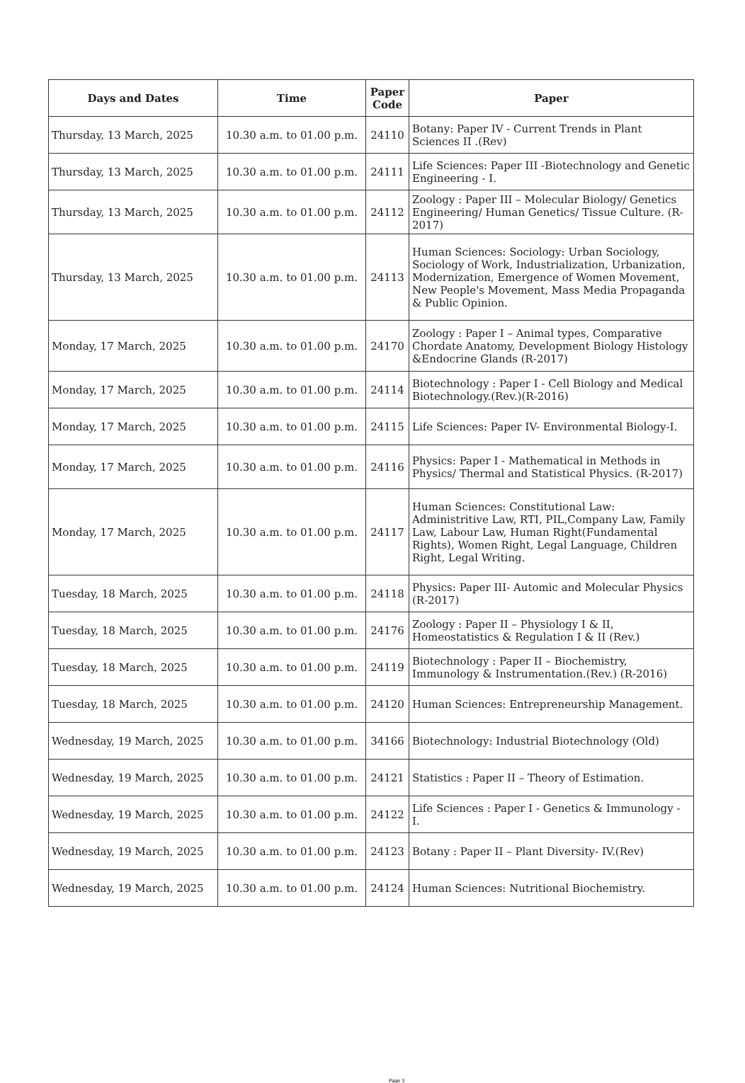| Days and Dates | Time | Paper Code | Paper |
| --- | --- | --- | --- |
| Thursday, 13 March, 2025 | 10.30 a.m. to 01.00 p.m. | 24110 | Botany: Paper IV - Current Trends in Plant Sciences II .(Rev) |
| Thursday, 13 March, 2025 | 10.30 a.m. to 01.00 p.m. | 24111 | Life Sciences: Paper III -Biotechnology and Genetic Engineering - I. |
| Thursday, 13 March, 2025 | 10.30 a.m. to 01.00 p.m. | 24112 | Zoology : Paper III – Molecular Biology/ Genetics Engineering/ Human Genetics/ Tissue Culture. (R-2017) |
| Thursday, 13 March, 2025 | 10.30 a.m. to 01.00 p.m. | 24113 | Human Sciences: Sociology: Urban Sociology, Sociology of Work, Industrialization, Urbanization, Modernization, Emergence of Women Movement, New People's Movement, Mass Media Propaganda & Public Opinion. |
| Monday, 17 March, 2025 | 10.30 a.m. to 01.00 p.m. | 24170 | Zoology : Paper I – Animal types, Comparative Chordate Anatomy, Development Biology Histology &Endocrine Glands (R-2017) |
| Monday, 17 March, 2025 | 10.30 a.m. to 01.00 p.m. | 24114 | Biotechnology : Paper I - Cell Biology and Medical Biotechnology.(Rev.)(R-2016) |
| Monday, 17 March, 2025 | 10.30 a.m. to 01.00 p.m. | 24115 | Life Sciences: Paper IV- Environmental Biology-I. |
| Monday, 17 March, 2025 | 10.30 a.m. to 01.00 p.m. | 24116 | Physics: Paper I - Mathematical in Methods in Physics/ Thermal and Statistical Physics. (R-2017) |
| Monday, 17 March, 2025 | 10.30 a.m. to 01.00 p.m. | 24117 | Human Sciences: Constitutional Law: Administritive Law, RTI, PIL,Company Law, Family Law, Labour Law, Human Right(Fundamental Rights), Women Right, Legal Language, Children Right, Legal Writing. |
| Tuesday, 18 March, 2025 | 10.30 a.m. to 01.00 p.m. | 24118 | Physics: Paper III- Automic and Molecular Physics (R-2017) |
| Tuesday, 18 March, 2025 | 10.30 a.m. to 01.00 p.m. | 24176 | Zoology : Paper II – Physiology I & II, Homeostatistics & Regulation I & II (Rev.) |
| Tuesday, 18 March, 2025 | 10.30 a.m. to 01.00 p.m. | 24119 | Biotechnology : Paper II – Biochemistry, Immunology & Instrumentation.(Rev.) (R-2016) |
| Tuesday, 18 March, 2025 | 10.30 a.m. to 01.00 p.m. | 24120 | Human Sciences: Entrepreneurship Management. |
| Wednesday, 19 March, 2025 | 10.30 a.m. to 01.00 p.m. | 34166 | Biotechnology: Industrial Biotechnology (Old) |
| Wednesday, 19 March, 2025 | 10.30 a.m. to 01.00 p.m. | 24121 | Statistics : Paper II – Theory of Estimation. |
| Wednesday, 19 March, 2025 | 10.30 a.m. to 01.00 p.m. | 24122 | Life Sciences : Paper I - Genetics & Immunology - I. |
| Wednesday, 19 March, 2025 | 10.30 a.m. to 01.00 p.m. | 24123 | Botany : Paper II – Plant Diversity- IV.(Rev) |
| Wednesday, 19 March, 2025 | 10.30 a.m. to 01.00 p.m. | 24124 | Human Sciences: Nutritional Biochemistry. |
Page 3